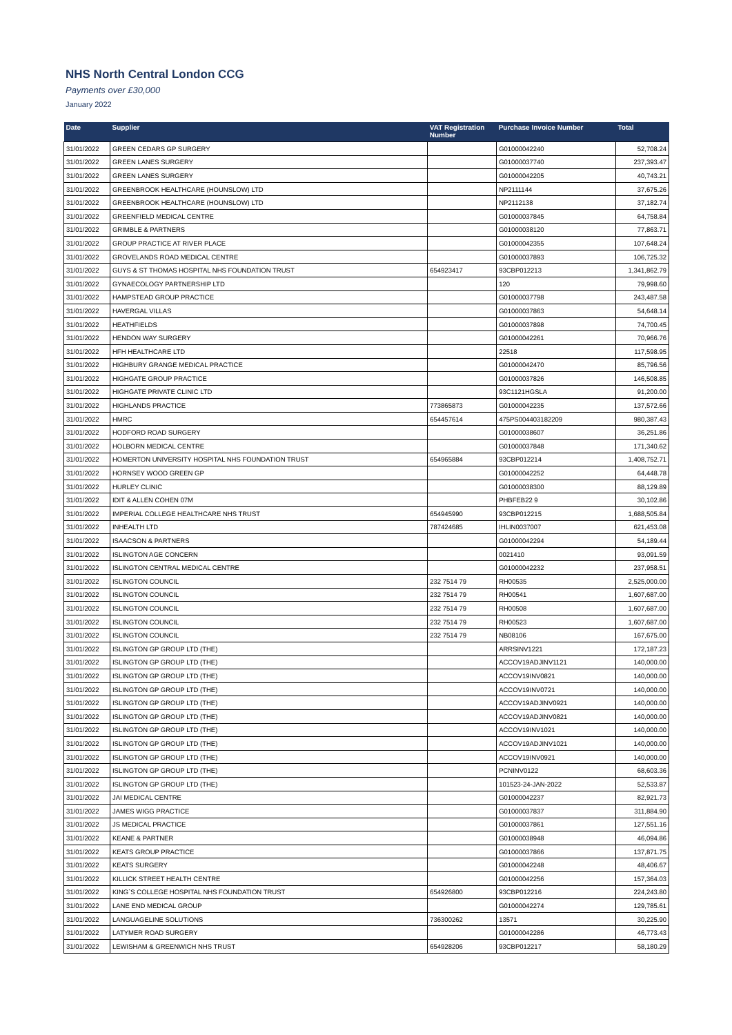NHS North Central London CCG
Payments over £30,000
January 2022
| Date | Supplier | VAT Registration Number | Purchase Invoice Number | Total |
| --- | --- | --- | --- | --- |
| 31/01/2022 | GREEN CEDARS GP SURGERY | | G01000042240 | 52,708.24 |
| 31/01/2022 | GREEN LANES SURGERY | | G01000037740 | 237,393.47 |
| 31/01/2022 | GREEN LANES SURGERY | | G01000042205 | 40,743.21 |
| 31/01/2022 | GREENBROOK HEALTHCARE (HOUNSLOW) LTD | | NP2111144 | 37,675.26 |
| 31/01/2022 | GREENBROOK HEALTHCARE (HOUNSLOW) LTD | | NP2112138 | 37,182.74 |
| 31/01/2022 | GREENFIELD MEDICAL CENTRE | | G01000037845 | 64,758.84 |
| 31/01/2022 | GRIMBLE & PARTNERS | | G01000038120 | 77,863.71 |
| 31/01/2022 | GROUP PRACTICE AT RIVER PLACE | | G01000042355 | 107,648.24 |
| 31/01/2022 | GROVELANDS ROAD MEDICAL CENTRE | | G01000037893 | 106,725.32 |
| 31/01/2022 | GUYS & ST THOMAS HOSPITAL NHS FOUNDATION TRUST | 654923417 | 93CBP012213 | 1,341,862.79 |
| 31/01/2022 | GYNAECOLOGY PARTNERSHIP LTD | | 120 | 79,998.60 |
| 31/01/2022 | HAMPSTEAD GROUP PRACTICE | | G01000037798 | 243,487.58 |
| 31/01/2022 | HAVERGAL VILLAS | | G01000037863 | 54,648.14 |
| 31/01/2022 | HEATHFIELDS | | G01000037898 | 74,700.45 |
| 31/01/2022 | HENDON WAY SURGERY | | G01000042261 | 70,966.76 |
| 31/01/2022 | HFH HEALTHCARE LTD | | 22518 | 117,598.95 |
| 31/01/2022 | HIGHBURY GRANGE MEDICAL PRACTICE | | G01000042470 | 85,796.56 |
| 31/01/2022 | HIGHGATE GROUP PRACTICE | | G01000037826 | 146,508.85 |
| 31/01/2022 | HIGHGATE PRIVATE CLINIC LTD | | 93C1121HGSLA | 91,200.00 |
| 31/01/2022 | HIGHLANDS PRACTICE | 773865873 | G01000042235 | 137,572.66 |
| 31/01/2022 | HMRC | 654457614 | 475PS004403182209 | 980,387.43 |
| 31/01/2022 | HODFORD ROAD SURGERY | | G01000038607 | 36,251.86 |
| 31/01/2022 | HOLBORN MEDICAL CENTRE | | G01000037848 | 171,340.62 |
| 31/01/2022 | HOMERTON UNIVERSITY HOSPITAL NHS FOUNDATION TRUST | 654965884 | 93CBP012214 | 1,408,752.71 |
| 31/01/2022 | HORNSEY WOOD GREEN GP | | G01000042252 | 64,448.78 |
| 31/01/2022 | HURLEY CLINIC | | G01000038300 | 88,129.89 |
| 31/01/2022 | IDIT & ALLEN COHEN 07M | | PHBFEB22 9 | 30,102.86 |
| 31/01/2022 | IMPERIAL COLLEGE HEALTHCARE NHS TRUST | 654945990 | 93CBP012215 | 1,688,505.84 |
| 31/01/2022 | INHEALTH LTD | 787424685 | IHLIN0037007 | 621,453.08 |
| 31/01/2022 | ISAACSON & PARTNERS | | G01000042294 | 54,189.44 |
| 31/01/2022 | ISLINGTON AGE CONCERN | | 0021410 | 93,091.59 |
| 31/01/2022 | ISLINGTON CENTRAL MEDICAL CENTRE | | G01000042232 | 237,958.51 |
| 31/01/2022 | ISLINGTON COUNCIL | 232 7514 79 | RH00535 | 2,525,000.00 |
| 31/01/2022 | ISLINGTON COUNCIL | 232 7514 79 | RH00541 | 1,607,687.00 |
| 31/01/2022 | ISLINGTON COUNCIL | 232 7514 79 | RH00508 | 1,607,687.00 |
| 31/01/2022 | ISLINGTON COUNCIL | 232 7514 79 | RH00523 | 1,607,687.00 |
| 31/01/2022 | ISLINGTON COUNCIL | 232 7514 79 | NB08106 | 167,675.00 |
| 31/01/2022 | ISLINGTON GP GROUP LTD (THE) | | ARRSINV1221 | 172,187.23 |
| 31/01/2022 | ISLINGTON GP GROUP LTD (THE) | | ACCOV19ADJINV1121 | 140,000.00 |
| 31/01/2022 | ISLINGTON GP GROUP LTD (THE) | | ACCOV19INV0821 | 140,000.00 |
| 31/01/2022 | ISLINGTON GP GROUP LTD (THE) | | ACCOV19INV0721 | 140,000.00 |
| 31/01/2022 | ISLINGTON GP GROUP LTD (THE) | | ACCOV19ADJINV0921 | 140,000.00 |
| 31/01/2022 | ISLINGTON GP GROUP LTD (THE) | | ACCOV19ADJINV0821 | 140,000.00 |
| 31/01/2022 | ISLINGTON GP GROUP LTD (THE) | | ACCOV19INV1021 | 140,000.00 |
| 31/01/2022 | ISLINGTON GP GROUP LTD (THE) | | ACCOV19ADJINV1021 | 140,000.00 |
| 31/01/2022 | ISLINGTON GP GROUP LTD (THE) | | ACCOV19INV0921 | 140,000.00 |
| 31/01/2022 | ISLINGTON GP GROUP LTD (THE) | | PCNINV0122 | 68,603.36 |
| 31/01/2022 | ISLINGTON GP GROUP LTD (THE) | | 101523-24-JAN-2022 | 52,533.87 |
| 31/01/2022 | JAI MEDICAL CENTRE | | G01000042237 | 82,921.73 |
| 31/01/2022 | JAMES WIGG PRACTICE | | G01000037837 | 311,884.90 |
| 31/01/2022 | JS MEDICAL PRACTICE | | G01000037861 | 127,551.16 |
| 31/01/2022 | KEANE & PARTNER | | G01000038948 | 46,094.86 |
| 31/01/2022 | KEATS GROUP PRACTICE | | G01000037866 | 137,871.75 |
| 31/01/2022 | KEATS SURGERY | | G01000042248 | 48,406.67 |
| 31/01/2022 | KILLICK STREET HEALTH CENTRE | | G01000042256 | 157,364.03 |
| 31/01/2022 | KING`S COLLEGE HOSPITAL NHS FOUNDATION TRUST | 654926800 | 93CBP012216 | 224,243.80 |
| 31/01/2022 | LANE END MEDICAL GROUP | | G01000042274 | 129,785.61 |
| 31/01/2022 | LANGUAGELINE SOLUTIONS | 736300262 | 13571 | 30,225.90 |
| 31/01/2022 | LATYMER ROAD SURGERY | | G01000042286 | 46,773.43 |
| 31/01/2022 | LEWISHAM & GREENWICH NHS TRUST | 654928206 | 93CBP012217 | 58,180.29 |